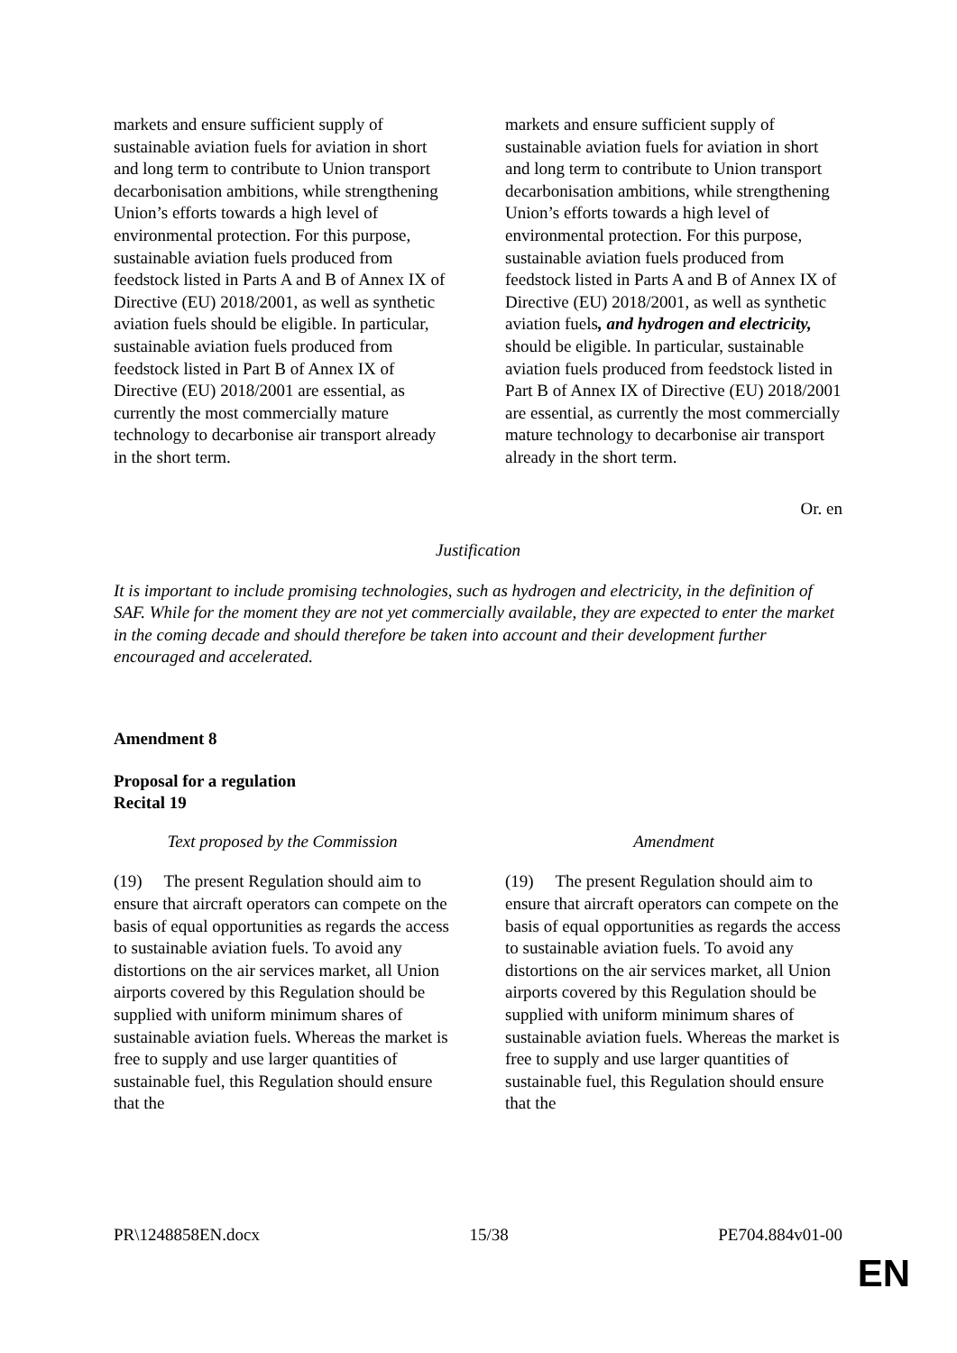| markets and ensure sufficient supply of sustainable aviation fuels for aviation in short and long term to contribute to Union transport decarbonisation ambitions, while strengthening Union’s efforts towards a high level of environmental protection. For this purpose, sustainable aviation fuels produced from feedstock listed in Parts A and B of Annex IX of Directive (EU) 2018/2001, as well as synthetic aviation fuels should be eligible. In particular, sustainable aviation fuels produced from feedstock listed in Part B of Annex IX of Directive (EU) 2018/2001 are essential, as currently the most commercially mature technology to decarbonise air transport already in the short term. | | markets and ensure sufficient supply of sustainable aviation fuels for aviation in short and long term to contribute to Union transport decarbonisation ambitions, while strengthening Union’s efforts towards a high level of environmental protection. For this purpose, sustainable aviation fuels produced from feedstock listed in Parts A and B of Annex IX of Directive (EU) 2018/2001, as well as synthetic aviation fuels , and hydrogen and electricity, should be eligible. In particular, sustainable aviation fuels produced from feedstock listed in Part B of Annex IX of Directive (EU) 2018/2001 are essential, as currently the most commercially mature technology to decarbonise air transport already in the short term. |
Or. en
Justification
It is important to include promising technologies, such as hydrogen and electricity, in the definition of SAF. While for the moment they are not yet commercially available, they are expected to enter the market in the coming decade and should therefore be taken into account and their development further encouraged and accelerated.
Amendment 8
Proposal for a regulation
Recital 19
| Text proposed by the Commission | | Amendment |
| (19) The present Regulation should aim to ensure that aircraft operators can compete on the basis of equal opportunities as regards the access to sustainable aviation fuels. To avoid any distortions on the air services market, all Union airports covered by this Regulation should be supplied with uniform minimum shares of sustainable aviation fuels. Whereas the market is free to supply and use larger quantities of sustainable fuel, this Regulation should ensure that the | | (19) The present Regulation should aim to ensure that aircraft operators can compete on the basis of equal opportunities as regards the access to sustainable aviation fuels. To avoid any distortions on the air services market, all Union airports covered by this Regulation should be supplied with uniform minimum shares of sustainable aviation fuels. Whereas the market is free to supply and use larger quantities of sustainable fuel, this Regulation should ensure that the |
PR\1248858EN.docx 15/38 PE704.884v01-00
EN